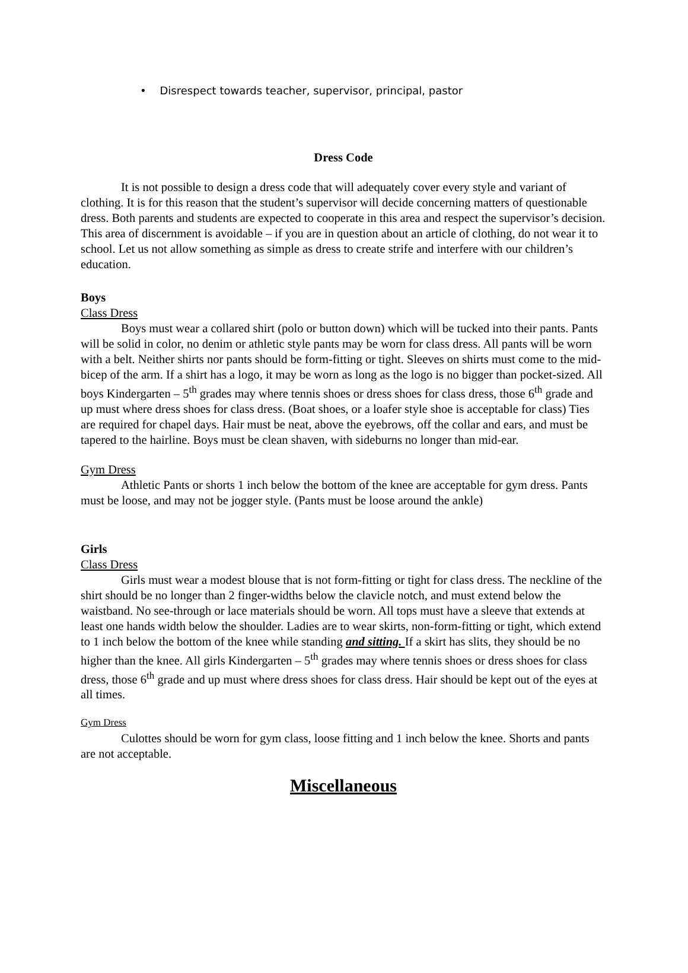• Disrespect towards teacher, supervisor, principal, pastor
Dress Code
It is not possible to design a dress code that will adequately cover every style and variant of clothing. It is for this reason that the student’s supervisor will decide concerning matters of questionable dress. Both parents and students are expected to cooperate in this area and respect the supervisor’s decision. This area of discernment is avoidable – if you are in question about an article of clothing, do not wear it to school. Let us not allow something as simple as dress to create strife and interfere with our children’s education.
Boys
Class Dress
Boys must wear a collared shirt (polo or button down) which will be tucked into their pants. Pants will be solid in color, no denim or athletic style pants may be worn for class dress. All pants will be worn with a belt. Neither shirts nor pants should be form-fitting or tight. Sleeves on shirts must come to the mid-bicep of the arm. If a shirt has a logo, it may be worn as long as the logo is no bigger than pocket-sized. All boys Kindergarten – 5<sup>th</sup> grades may where tennis shoes or dress shoes for class dress, those 6<sup>th</sup> grade and up must where dress shoes for class dress. (Boat shoes, or a loafer style shoe is acceptable for class) Ties are required for chapel days. Hair must be neat, above the eyebrows, off the collar and ears, and must be tapered to the hairline. Boys must be clean shaven, with sideburns no longer than mid-ear.
Gym Dress
Athletic Pants or shorts 1 inch below the bottom of the knee are acceptable for gym dress. Pants must be loose, and may not be jogger style. (Pants must be loose around the ankle)
Girls
Class Dress
Girls must wear a modest blouse that is not form-fitting or tight for class dress. The neckline of the shirt should be no longer than 2 finger-widths below the clavicle notch, and must extend below the waistband. No see-through or lace materials should be worn. All tops must have a sleeve that extends at least one hands width below the shoulder. Ladies are to wear skirts, non-form-fitting or tight, which extend to 1 inch below the bottom of the knee while standing and sitting. If a skirt has slits, they should be no higher than the knee. All girls Kindergarten – 5<sup>th</sup> grades may where tennis shoes or dress shoes for class dress, those 6<sup>th</sup> grade and up must where dress shoes for class dress. Hair should be kept out of the eyes at all times.
Gym Dress
Culottes should be worn for gym class, loose fitting and 1 inch below the knee. Shorts and pants are not acceptable.
Miscellaneous